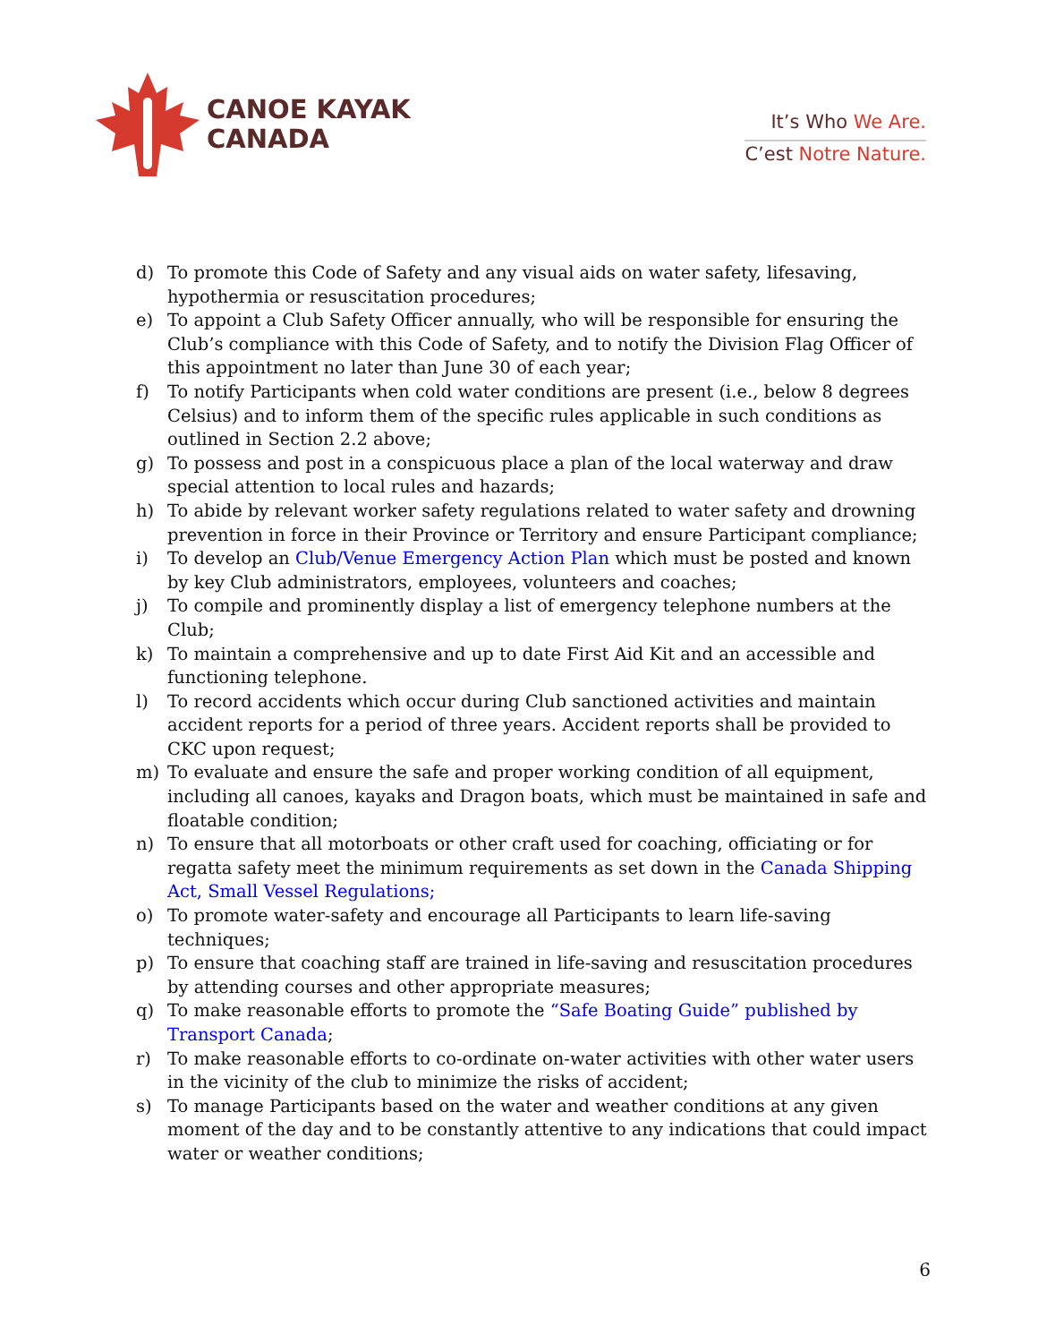CANOE KAYAK
CANADA
It’s Who We Are.
C’est Notre Nature.
d) To promote this Code of Safety and any visual aids on water safety, lifesaving, hypothermia or resuscitation procedures;
e) To appoint a Club Safety Officer annually, who will be responsible for ensuring the Club’s compliance with this Code of Safety, and to notify the Division Flag Officer of this appointment no later than June 30 of each year;
f) To notify Participants when cold water conditions are present (i.e., below 8 degrees Celsius) and to inform them of the specific rules applicable in such conditions as outlined in Section 2.2 above;
g) To possess and post in a conspicuous place a plan of the local waterway and draw special attention to local rules and hazards;
h) To abide by relevant worker safety regulations related to water safety and drowning prevention in force in their Province or Territory and ensure Participant compliance;
i) To develop an Club/Venue Emergency Action Plan which must be posted and known by key Club administrators, employees, volunteers and coaches;
j) To compile and prominently display a list of emergency telephone numbers at the Club;
k) To maintain a comprehensive and up to date First Aid Kit and an accessible and functioning telephone.
l) To record accidents which occur during Club sanctioned activities and maintain accident reports for a period of three years. Accident reports shall be provided to CKC upon request;
m) To evaluate and ensure the safe and proper working condition of all equipment, including all canoes, kayaks and Dragon boats, which must be maintained in safe and floatable condition;
n) To ensure that all motorboats or other craft used for coaching, officiating or for regatta safety meet the minimum requirements as set down in the Canada Shipping Act, Small Vessel Regulations;
o) To promote water-safety and encourage all Participants to learn life-saving techniques;
p) To ensure that coaching staff are trained in life-saving and resuscitation procedures by attending courses and other appropriate measures;
q) To make reasonable efforts to promote the “Safe Boating Guide” published by Transport Canada;
r) To make reasonable efforts to co-ordinate on-water activities with other water users in the vicinity of the club to minimize the risks of accident;
s) To manage Participants based on the water and weather conditions at any given moment of the day and to be constantly attentive to any indications that could impact water or weather conditions;
6